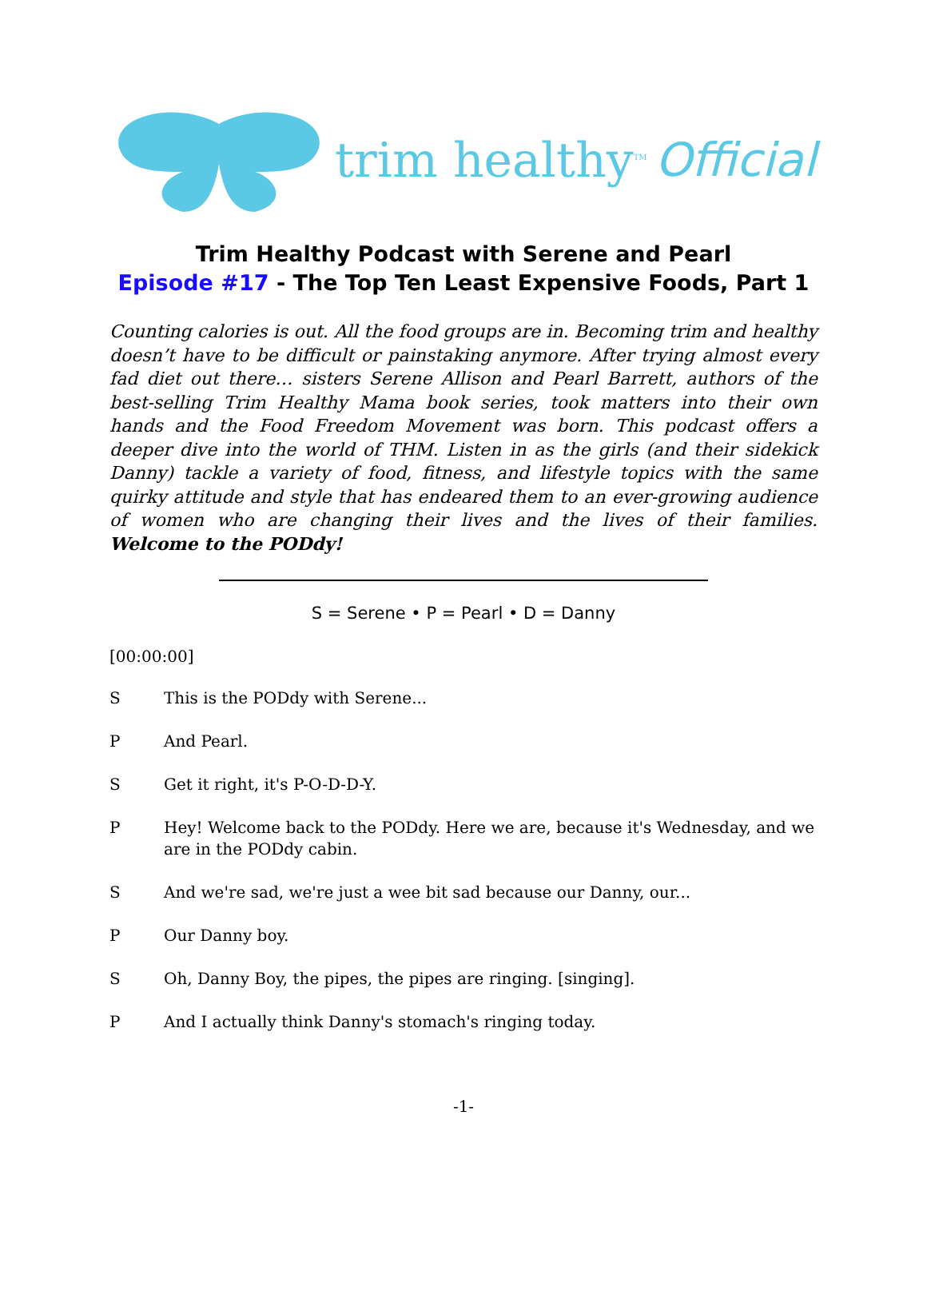trim healthy<sup>TM</sup> Official
Trim Healthy Podcast with Serene and Pearl
Episode #17 - The Top Ten Least Expensive Foods, Part 1
Counting calories is out. All the food groups are in. Becoming trim and healthy doesn’t have to be difficult or painstaking anymore. After trying almost every fad diet out there… sisters Serene Allison and Pearl Barrett, authors of the best-selling Trim Healthy Mama book series, took matters into their own hands and the Food Freedom Movement was born. This podcast offers a deeper dive into the world of THM. Listen in as the girls (and their sidekick Danny) tackle a variety of food, fitness, and lifestyle topics with the same quirky attitude and style that has endeared them to an ever-growing audience of women who are changing their lives and the lives of their families. Welcome to the PODdy!
S = Serene • P = Pearl • D = Danny
[00:00:00]
S This is the PODdy with Serene...
P And Pearl.
S Get it right, it's P-O-D-D-Y.
P Hey! Welcome back to the PODdy. Here we are, because it's Wednesday, and we are in the PODdy cabin.
S And we're sad, we're just a wee bit sad because our Danny, our...
P Our Danny boy.
S Oh, Danny Boy, the pipes, the pipes are ringing. [singing].
P And I actually think Danny's stomach's ringing today.
-1-